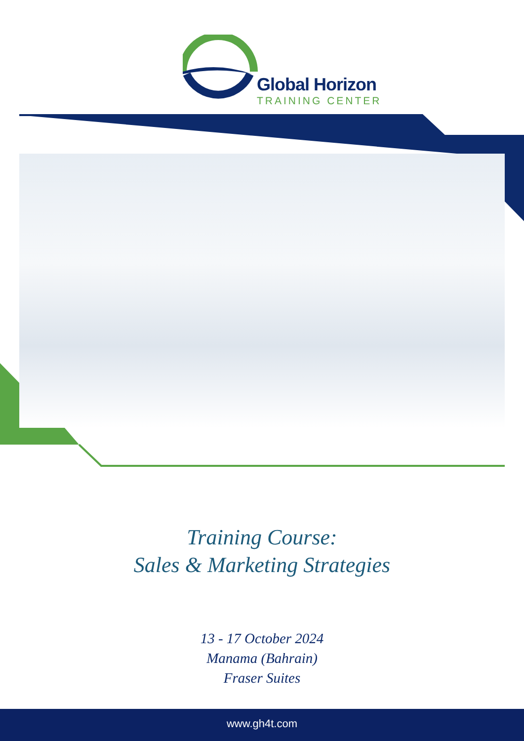Global Horizon
TRAINING CENTER
Training Course:
Sales & Marketing Strategies
13 - 17 October 2024
Manama (Bahrain)
Fraser Suites
www.gh4t.com